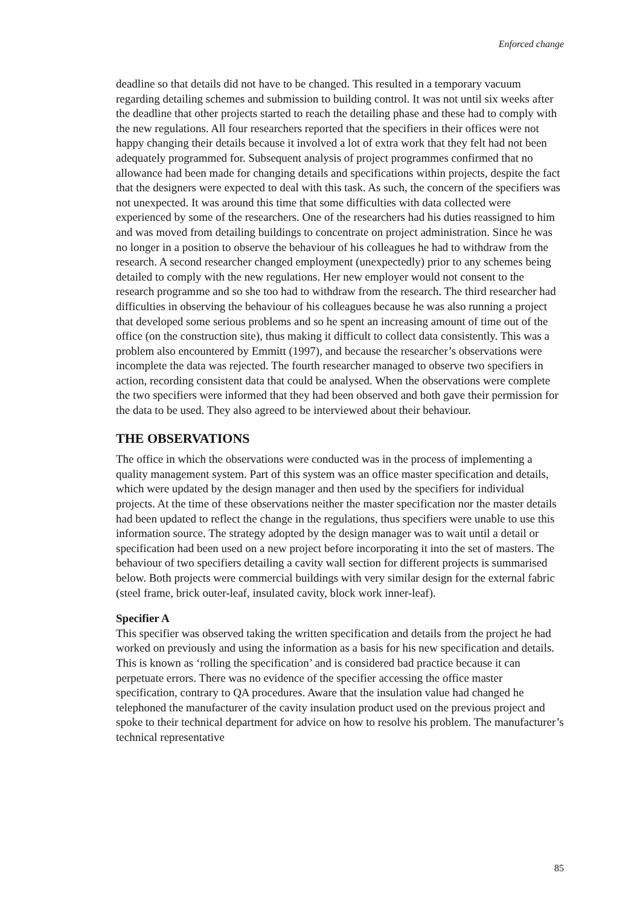Enforced change
deadline so that details did not have to be changed. This resulted in a temporary vacuum regarding detailing schemes and submission to building control. It was not until six weeks after the deadline that other projects started to reach the detailing phase and these had to comply with the new regulations. All four researchers reported that the specifiers in their offices were not happy changing their details because it involved a lot of extra work that they felt had not been adequately programmed for. Subsequent analysis of project programmes confirmed that no allowance had been made for changing details and specifications within projects, despite the fact that the designers were expected to deal with this task. As such, the concern of the specifiers was not unexpected. It was around this time that some difficulties with data collected were experienced by some of the researchers. One of the researchers had his duties reassigned to him and was moved from detailing buildings to concentrate on project administration. Since he was no longer in a position to observe the behaviour of his colleagues he had to withdraw from the research. A second researcher changed employment (unexpectedly) prior to any schemes being detailed to comply with the new regulations. Her new employer would not consent to the research programme and so she too had to withdraw from the research. The third researcher had difficulties in observing the behaviour of his colleagues because he was also running a project that developed some serious problems and so he spent an increasing amount of time out of the office (on the construction site), thus making it difficult to collect data consistently. This was a problem also encountered by Emmitt (1997), and because the researcher’s observations were incomplete the data was rejected. The fourth researcher managed to observe two specifiers in action, recording consistent data that could be analysed. When the observations were complete the two specifiers were informed that they had been observed and both gave their permission for the data to be used. They also agreed to be interviewed about their behaviour.
THE OBSERVATIONS
The office in which the observations were conducted was in the process of implementing a quality management system. Part of this system was an office master specification and details, which were updated by the design manager and then used by the specifiers for individual projects. At the time of these observations neither the master specification nor the master details had been updated to reflect the change in the regulations, thus specifiers were unable to use this information source. The strategy adopted by the design manager was to wait until a detail or specification had been used on a new project before incorporating it into the set of masters. The behaviour of two specifiers detailing a cavity wall section for different projects is summarised below. Both projects were commercial buildings with very similar design for the external fabric (steel frame, brick outer-leaf, insulated cavity, block work inner-leaf).
Specifier A
This specifier was observed taking the written specification and details from the project he had worked on previously and using the information as a basis for his new specification and details. This is known as ‘rolling the specification’ and is considered bad practice because it can perpetuate errors. There was no evidence of the specifier accessing the office master specification, contrary to QA procedures. Aware that the insulation value had changed he telephoned the manufacturer of the cavity insulation product used on the previous project and spoke to their technical department for advice on how to resolve his problem. The manufacturer’s technical representative
85